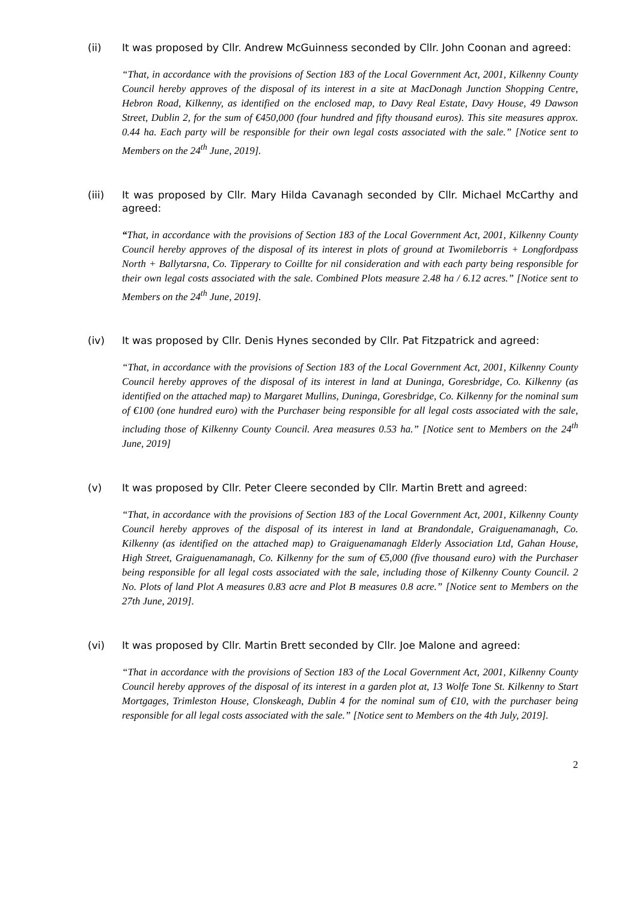(ii) It was proposed by Cllr. Andrew McGuinness seconded by Cllr. John Coonan and agreed:
“That, in accordance with the provisions of Section 183 of the Local Government Act, 2001, Kilkenny County Council hereby approves of the disposal of its interest in a site at MacDonagh Junction Shopping Centre, Hebron Road, Kilkenny, as identified on the enclosed map, to Davy Real Estate, Davy House, 49 Dawson Street, Dublin 2, for the sum of €450,000 (four hundred and fifty thousand euros). This site measures approx. 0.44 ha. Each party will be responsible for their own legal costs associated with the sale.” [Notice sent to Members on the 24<sup>th</sup> June, 2019].
(iii) It was proposed by Cllr. Mary Hilda Cavanagh seconded by Cllr. Michael McCarthy and agreed:
“That, in accordance with the provisions of Section 183 of the Local Government Act, 2001, Kilkenny County Council hereby approves of the disposal of its interest in plots of ground at Twomileborris + Longfordpass North + Ballytarsna, Co. Tipperary to Coillte for nil consideration and with each party being responsible for their own legal costs associated with the sale. Combined Plots measure 2.48 ha / 6.12 acres.” [Notice sent to Members on the 24<sup>th</sup> June, 2019].
(iv) It was proposed by Cllr. Denis Hynes seconded by Cllr. Pat Fitzpatrick and agreed:
“That, in accordance with the provisions of Section 183 of the Local Government Act, 2001, Kilkenny County Council hereby approves of the disposal of its interest in land at Duninga, Goresbridge, Co. Kilkenny (as identified on the attached map) to Margaret Mullins, Duninga, Goresbridge, Co. Kilkenny for the nominal sum of €100 (one hundred euro) with the Purchaser being responsible for all legal costs associated with the sale, including those of Kilkenny County Council. Area measures 0.53 ha.” [Notice sent to Members on the 24<sup>th</sup> June, 2019]
(v) It was proposed by Cllr. Peter Cleere seconded by Cllr. Martin Brett and agreed:
“That, in accordance with the provisions of Section 183 of the Local Government Act, 2001, Kilkenny County Council hereby approves of the disposal of its interest in land at Brandondale, Graiguenamanagh, Co. Kilkenny (as identified on the attached map) to Graiguenamanagh Elderly Association Ltd, Gahan House, High Street, Graiguenamanagh, Co. Kilkenny for the sum of €5,000 (five thousand euro) with the Purchaser being responsible for all legal costs associated with the sale, including those of Kilkenny County Council. 2 No. Plots of land Plot A measures 0.83 acre and Plot B measures 0.8 acre.” [Notice sent to Members on the 27th June, 2019].
(vi) It was proposed by Cllr. Martin Brett seconded by Cllr. Joe Malone and agreed:
“That in accordance with the provisions of Section 183 of the Local Government Act, 2001, Kilkenny County Council hereby approves of the disposal of its interest in a garden plot at, 13 Wolfe Tone St. Kilkenny to Start Mortgages, Trimleston House, Clonskeagh, Dublin 4 for the nominal sum of €10, with the purchaser being responsible for all legal costs associated with the sale.” [Notice sent to Members on the 4th July, 2019].
2